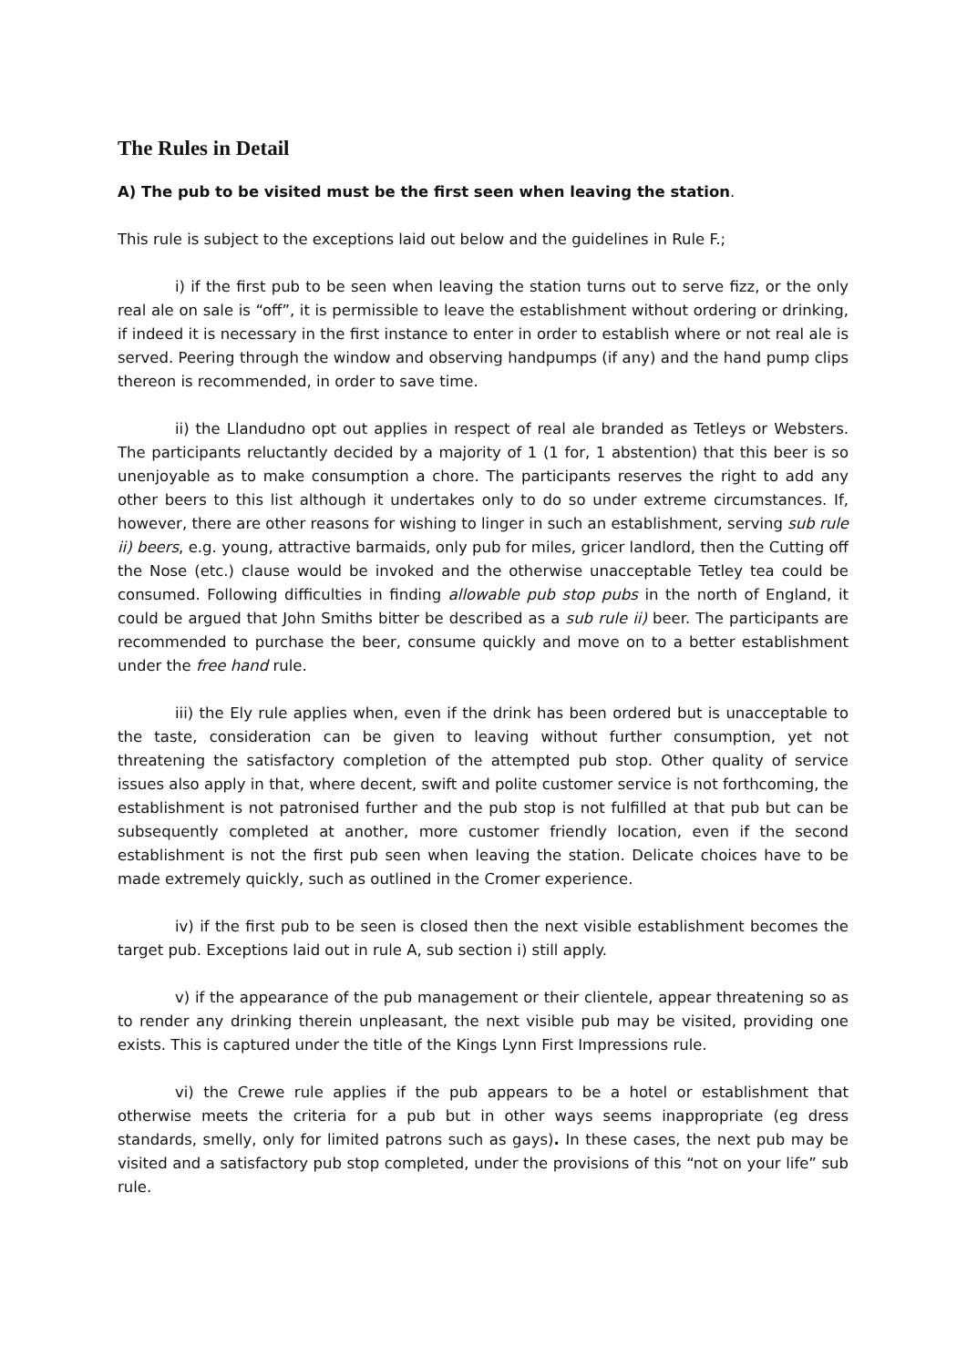The Rules in Detail
A) The pub to be visited must be the first seen when leaving the station.
This rule is subject to the exceptions laid out below and the guidelines in Rule F.;
i) if the first pub to be seen when leaving the station turns out to serve fizz, or the only real ale on sale is “off”, it is permissible to leave the establishment without ordering or drinking, if indeed it is necessary in the first instance to enter in order to establish where or not real ale is served. Peering through the window and observing handpumps (if any) and the hand pump clips thereon is recommended, in order to save time.
ii) the Llandudno opt out applies in respect of real ale branded as Tetleys or Websters. The participants reluctantly decided by a majority of 1 (1 for, 1 abstention) that this beer is so unenjoyable as to make consumption a chore. The participants reserves the right to add any other beers to this list although it undertakes only to do so under extreme circumstances. If, however, there are other reasons for wishing to linger in such an establishment, serving sub rule ii) beers, e.g. young, attractive barmaids, only pub for miles, gricer landlord, then the Cutting off the Nose (etc.) clause would be invoked and the otherwise unacceptable Tetley tea could be consumed. Following difficulties in finding allowable pub stop pubs in the north of England, it could be argued that John Smiths bitter be described as a sub rule ii) beer. The participants are recommended to purchase the beer, consume quickly and move on to a better establishment under the free hand rule.
iii) the Ely rule applies when, even if the drink has been ordered but is unacceptable to the taste, consideration can be given to leaving without further consumption, yet not threatening the satisfactory completion of the attempted pub stop. Other quality of service issues also apply in that, where decent, swift and polite customer service is not forthcoming, the establishment is not patronised further and the pub stop is not fulfilled at that pub but can be subsequently completed at another, more customer friendly location, even if the second establishment is not the first pub seen when leaving the station. Delicate choices have to be made extremely quickly, such as outlined in the Cromer experience.
iv) if the first pub to be seen is closed then the next visible establishment becomes the target pub. Exceptions laid out in rule A, sub section i) still apply.
v) if the appearance of the pub management or their clientele, appear threatening so as to render any drinking therein unpleasant, the next visible pub may be visited, providing one exists. This is captured under the title of the Kings Lynn First Impressions rule.
vi) the Crewe rule applies if the pub appears to be a hotel or establishment that otherwise meets the criteria for a pub but in other ways seems inappropriate (eg dress standards, smelly, only for limited patrons such as gays). In these cases, the next pub may be visited and a satisfactory pub stop completed, under the provisions of this “not on your life” sub rule.